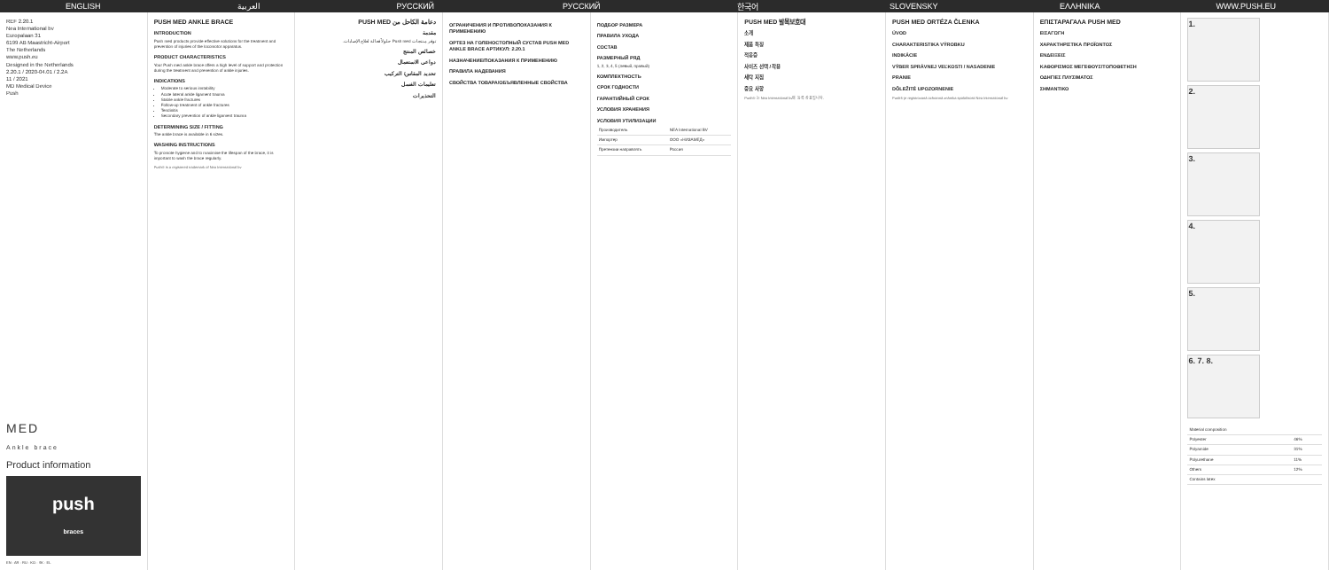ENGLISH العربية РУССКИЙ РУССКИЙ 한국어 SLOVENSKY ΕΛΛΗΝΙΚΑ WWW.PUSH.EU
REF 2.20.1
Nea International bv
Europalaan 31
6199 AB Maastricht-Airport
The Netherlands
www.push.eu
Designed in the Netherlands
2.20.1 / 2020-04.01 / 2.2A
11 / 2021
MD Medical Device
Push
MED
Ankle brace
Product information
push
braces
EN · AR · RU · KO · SK · EL
PUSH MED ANKLE BRACE
INTRODUCTION
Push med products provide effective solutions for the treatment and prevention of injuries of the locomotor apparatus.
PRODUCT CHARACTERISTICS
Your Push med ankle brace offers a high level of support and protection during the treatment and prevention of ankle injuries.
INDICATIONS
Moderate to serious instability
Acute lateral ankle ligament trauma
Stable ankle fractures
Follow-up treatment of ankle fractures
Tendinitis
Secondary prevention of ankle ligament trauma
DETERMINING SIZE / FITTING
The ankle brace is available in 6 sizes.
WASHING INSTRUCTIONS
To promote hygiene and to maximise the lifespan of the brace, it is important to wash the brace regularly.
Push® is a registered trademark of Nea International bv
دعامة الكاحل من PUSH MED
مقدمة
توفر منتجات Push med حلولاً فعالة لعلاج الإصابات.
خصائص المنتج
دواعي الاستعمال
تحديد المقاس/ التركيب
تعليمات الغسل
التحذيرات
ОГРАНИЧЕНИЯ И ПРОТИВОПОКАЗАНИЯ К ПРИМЕНЕНИЮ
ОРТЕЗ НА ГОЛЕНОСТОПНЫЙ СУСТАВ PUSH MED ANKLE BRACE АРТИКУЛ: 2.20.1
НАЗНАЧЕНИЕ/ПОКАЗАНИЯ К ПРИМЕНЕНИЮ
ПРАВИЛА НАДЕВАНИЯ
СВОЙСТВА ТОВАРА/ОБЪЯВЛЕННЫЕ СВОЙСТВА
ПОДБОР РАЗМЕРА
ПРАВИЛА УХОДА
СОСТАВ
РАЗМЕРНЫЙ РЯД
1, 2, 3, 4, 5 (левый, правый)
КОМПЛЕКТНОСТЬ
СРОК ГОДНОСТИ
ГАРАНТИЙНЫЙ СРОК
УСЛОВИЯ ХРАНЕНИЯ
УСЛОВИЯ УТИЛИЗАЦИИ
| Производитель | NEA International BV |
| Импортер | ООО «НИЗАМЕД» |
| Претензии направлять | Россия |
PUSH MED 발목보호대
소개
제품 특징
적응증
사이즈 선택 / 착용
세탁 지침
중요 사항
Push® 는 Nea International bv의 등록 상표입니다.
PUSH MED ORTÉZA ČLENKA
ÚVOD
CHARAKTERISTIKA VÝROBKU
INDIKÁCIE
VÝBER SPRÁVNEJ VEĽKOSTI / NASADENIE
PRANIE
DÔLEŽITÉ UPOZORNENIE
Push® je registrovaná ochranná známka spoločnosti Nea International bv
ΕΠΙΣΤΑΡΑΓΑΛΑ PUSH MED
ΕΙΣΑΓΩΓΗ
ΧΑΡΑΚΤΗΡΙΣΤΙΚΑ ΠΡΟΪΟΝΤΟΣ
ΕΝΔΕΙΞΕΙΣ
ΚΑΘΟΡΙΣΜΟΣ ΜΕΓΕΘΟΥΣ/ΤΟΠΟΘΕΤΗΣΗ
ΟΔΗΓΙΕΣ ΠΛΥΣΙΜΑΤΟΣ
ΣΗΜΑΝΤΙΚΟ
1.
2.
3.
4.
5.
6. 7. 8.
| Material composition | |
| Polyester | 46% |
| Polyamide | 31% |
| Polyurethane | 11% |
| Others | 12% |
| Contains latex | |